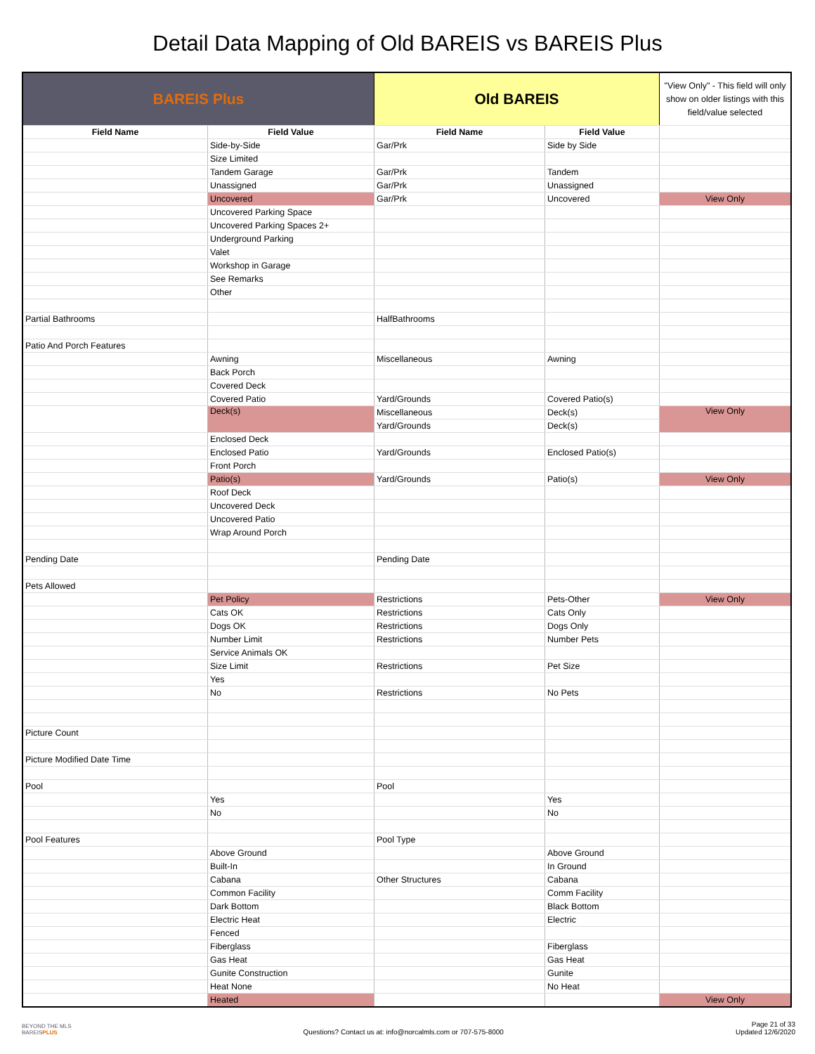Detail Data Mapping of Old BAREIS vs BAREIS Plus
| BAREIS Plus | | Old BAREIS | | "View Only" - This field will only show on older listings with this field/value selected |
| --- | --- | --- | --- | --- |
| Field Name | Field Value | Field Name | Field Value | |
| | Side-by-Side | Gar/Prk | Side by Side | |
| | Size Limited | | | |
| | Tandem Garage | Gar/Prk | Tandem | |
| | Unassigned | Gar/Prk | Unassigned | |
| | Uncovered | Gar/Prk | Uncovered | View Only |
| | Uncovered Parking Space | | | |
| | Uncovered Parking Spaces 2+ | | | |
| | Underground Parking | | | |
| | Valet | | | |
| | Workshop in Garage | | | |
| | See Remarks | | | |
| | Other | | | |
| Partial Bathrooms | | HalfBathrooms | | |
| Patio And Porch Features | | | | |
| | Awning | Miscellaneous | Awning | |
| | Back Porch | | | |
| | Covered Deck | | | |
| | Covered Patio | Yard/Grounds | Covered Patio(s) | |
| | Deck(s) | Miscellaneous | Deck(s) | View Only |
| | | Yard/Grounds | Deck(s) | |
| | Enclosed Deck | | | |
| | Enclosed Patio | Yard/Grounds | Enclosed Patio(s) | |
| | Front Porch | | | |
| | Patio(s) | Yard/Grounds | Patio(s) | View Only |
| | Roof Deck | | | |
| | Uncovered Deck | | | |
| | Uncovered Patio | | | |
| | Wrap Around Porch | | | |
| Pending Date | | Pending Date | | |
| Pets Allowed | | | | |
| | Pet Policy | Restrictions | Pets-Other | View Only |
| | Cats OK | Restrictions | Cats Only | |
| | Dogs OK | Restrictions | Dogs Only | |
| | Number Limit | Restrictions | Number Pets | |
| | Service Animals OK | | | |
| | Size Limit | Restrictions | Pet Size | |
| | Yes | | | |
| | No | Restrictions | No Pets | |
| Picture Count | | | | |
| Picture Modified Date Time | | | | |
| Pool | | Pool | | |
| | Yes | | Yes | |
| | No | | No | |
| Pool Features | | Pool Type | | |
| | Above Ground | | Above Ground | |
| | Built-In | | In Ground | |
| | Cabana | Other Structures | Cabana | |
| | Common Facility | | Comm Facility | |
| | Dark Bottom | | Black Bottom | |
| | Electric Heat | | Electric | |
| | Fenced | | | |
| | Fiberglass | | Fiberglass | |
| | Gas Heat | | Gas Heat | |
| | Gunite Construction | | Gunite | |
| | Heat None | | No Heat | |
| | Heated | | | View Only |
BEYOND THE MLS
BAREISPLUS
Questions? Contact us at: info@norcalmls.com or 707-575-8000
Page 21 of 33
Updated 12/6/2020